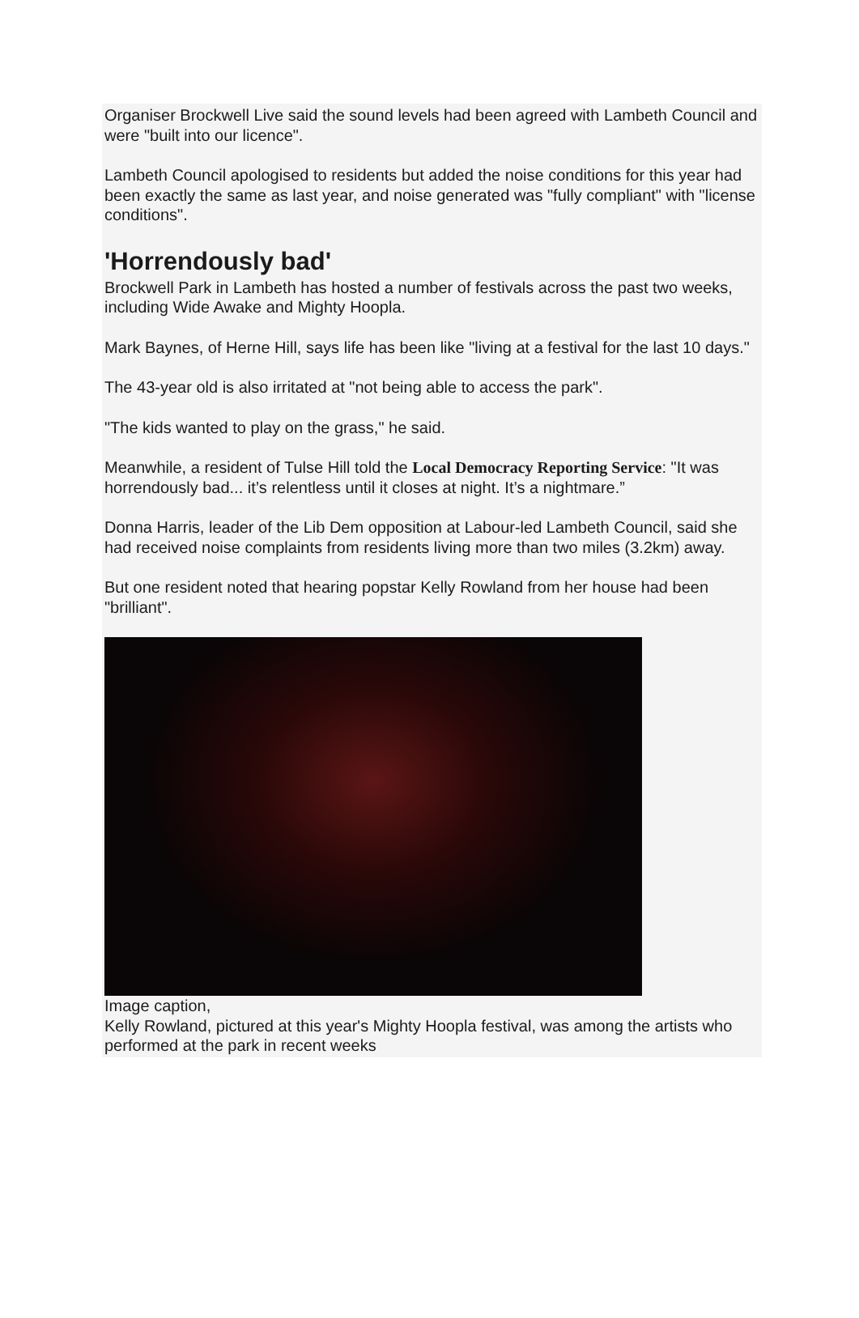Organiser Brockwell Live said the sound levels had been agreed with Lambeth Council and were "built into our licence".
Lambeth Council apologised to residents but added the noise conditions for this year had been exactly the same as last year, and noise generated was "fully compliant" with "license conditions".
'Horrendously bad'
Brockwell Park in Lambeth has hosted a number of festivals across the past two weeks, including Wide Awake and Mighty Hoopla.
Mark Baynes, of Herne Hill, says life has been like "living at a festival for the last 10 days."
The 43-year old is also irritated at "not being able to access the park".
"The kids wanted to play on the grass," he said.
Meanwhile, a resident of Tulse Hill told the Local Democracy Reporting Service: "It was horrendously bad... it’s relentless until it closes at night. It’s a nightmare.”
Donna Harris, leader of the Lib Dem opposition at Labour-led Lambeth Council, said she had received noise complaints from residents living more than two miles (3.2km) away.
But one resident noted that hearing popstar Kelly Rowland from her house had been "brilliant".
Image caption,
Kelly Rowland, pictured at this year's Mighty Hoopla festival, was among the artists who performed at the park in recent weeks